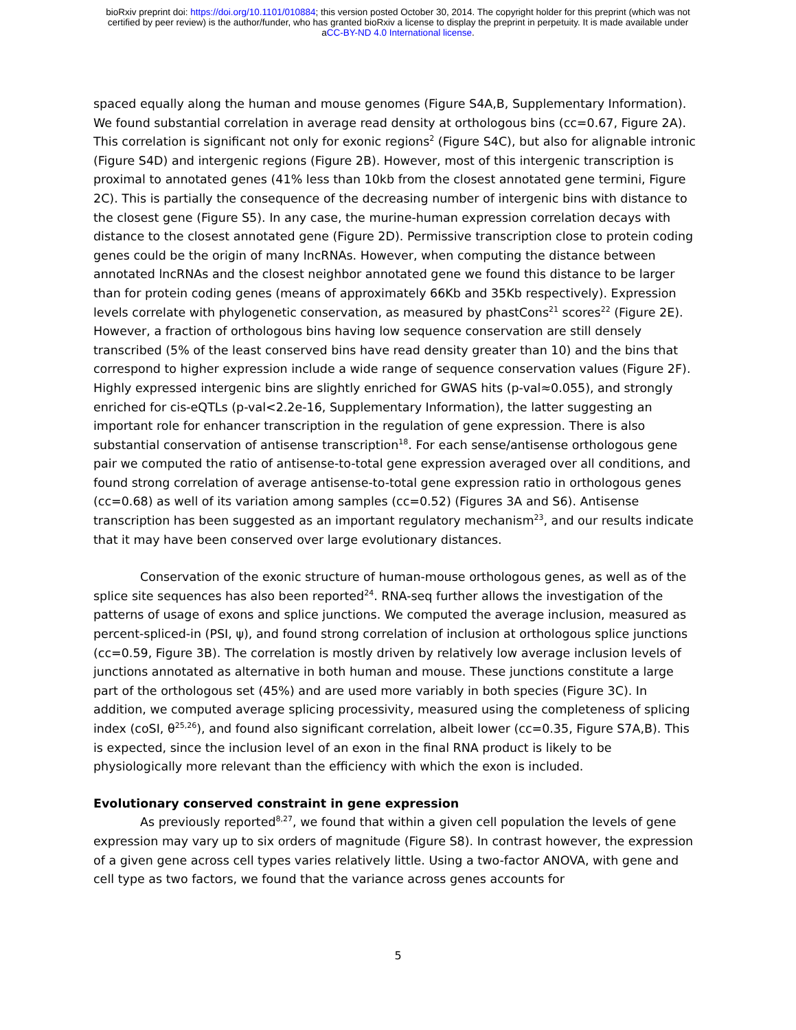bioRxiv preprint doi: https://doi.org/10.1101/010884; this version posted October 30, 2014. The copyright holder for this preprint (which was not
certified by peer review) is the author/funder, who has granted bioRxiv a license to display the preprint in perpetuity. It is made available under
aCC-BY-ND 4.0 International license.
spaced equally along the human and mouse genomes (Figure S4A,B, Supplementary Information). We found substantial correlation in average read density at orthologous bins (cc=0.67, Figure 2A). This correlation is significant not only for exonic regions<sup>2</sup> (Figure S4C), but also for alignable intronic (Figure S4D) and intergenic regions (Figure 2B). However, most of this intergenic transcription is proximal to annotated genes (41% less than 10kb from the closest annotated gene termini, Figure 2C). This is partially the consequence of the decreasing number of intergenic bins with distance to the closest gene (Figure S5). In any case, the murine-human expression correlation decays with distance to the closest annotated gene (Figure 2D). Permissive transcription close to protein coding genes could be the origin of many lncRNAs. However, when computing the distance between annotated lncRNAs and the closest neighbor annotated gene we found this distance to be larger than for protein coding genes (means of approximately 66Kb and 35Kb respectively). Expression levels correlate with phylogenetic conservation, as measured by phastCons<sup>21</sup> scores<sup>22</sup> (Figure 2E). However, a fraction of orthologous bins having low sequence conservation are still densely transcribed (5% of the least conserved bins have read density greater than 10) and the bins that correspond to higher expression include a wide range of sequence conservation values (Figure 2F). Highly expressed intergenic bins are slightly enriched for GWAS hits (p-val≈0.055), and strongly enriched for cis-eQTLs (p-val<2.2e-16, Supplementary Information), the latter suggesting an important role for enhancer transcription in the regulation of gene expression. There is also substantial conservation of antisense transcription<sup>18</sup>. For each sense/antisense orthologous gene pair we computed the ratio of antisense-to-total gene expression averaged over all conditions, and found strong correlation of average antisense-to-total gene expression ratio in orthologous genes (cc=0.68) as well of its variation among samples (cc=0.52) (Figures 3A and S6). Antisense transcription has been suggested as an important regulatory mechanism<sup>23</sup>, and our results indicate that it may have been conserved over large evolutionary distances.
Conservation of the exonic structure of human-mouse orthologous genes, as well as of the splice site sequences has also been reported<sup>24</sup>. RNA-seq further allows the investigation of the patterns of usage of exons and splice junctions. We computed the average inclusion, measured as percent-spliced-in (PSI, ψ), and found strong correlation of inclusion at orthologous splice junctions (cc=0.59, Figure 3B). The correlation is mostly driven by relatively low average inclusion levels of junctions annotated as alternative in both human and mouse. These junctions constitute a large part of the orthologous set (45%) and are used more variably in both species (Figure 3C). In addition, we computed average splicing processivity, measured using the completeness of splicing index (coSI, θ<sup>25,26</sup>), and found also significant correlation, albeit lower (cc=0.35, Figure S7A,B). This is expected, since the inclusion level of an exon in the final RNA product is likely to be physiologically more relevant than the efficiency with which the exon is included.
Evolutionary conserved constraint in gene expression
As previously reported<sup>8,27</sup>, we found that within a given cell population the levels of gene expression may vary up to six orders of magnitude (Figure S8). In contrast however, the expression of a given gene across cell types varies relatively little. Using a two-factor ANOVA, with gene and cell type as two factors, we found that the variance across genes accounts for
5